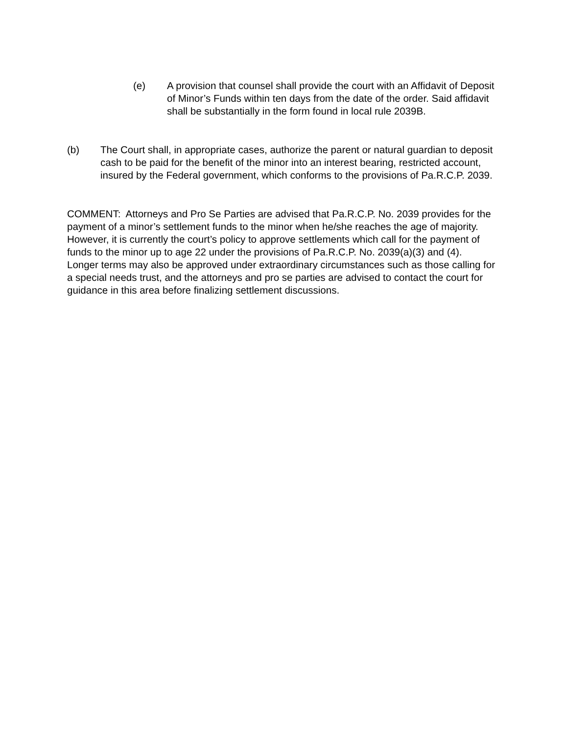(e) A provision that counsel shall provide the court with an Affidavit of Deposit of Minor’s Funds within ten days from the date of the order. Said affidavit shall be substantially in the form found in local rule 2039B.
(b) The Court shall, in appropriate cases, authorize the parent or natural guardian to deposit cash to be paid for the benefit of the minor into an interest bearing, restricted account, insured by the Federal government, which conforms to the provisions of Pa.R.C.P. 2039.
COMMENT: Attorneys and Pro Se Parties are advised that Pa.R.C.P. No. 2039 provides for the payment of a minor’s settlement funds to the minor when he/she reaches the age of majority. However, it is currently the court’s policy to approve settlements which call for the payment of funds to the minor up to age 22 under the provisions of Pa.R.C.P. No. 2039(a)(3) and (4). Longer terms may also be approved under extraordinary circumstances such as those calling for a special needs trust, and the attorneys and pro se parties are advised to contact the court for guidance in this area before finalizing settlement discussions.